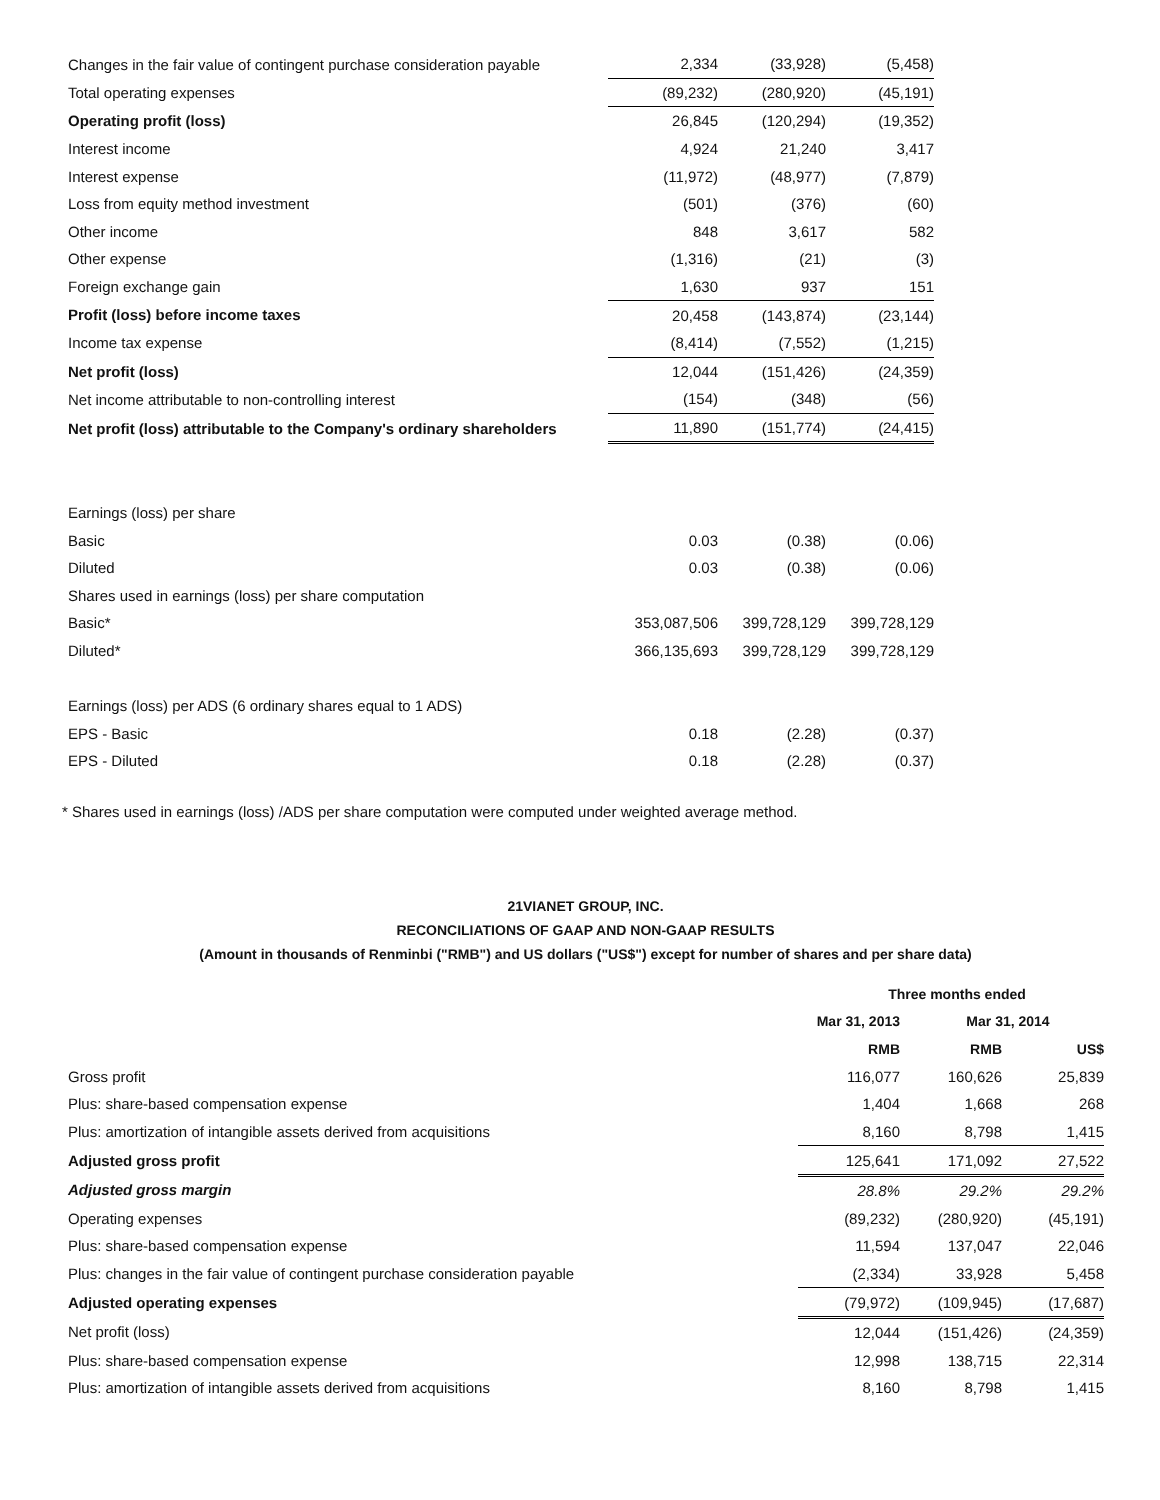| Changes in the fair value of contingent purchase consideration payable | 2,334 | (33,928) | (5,458) |
| Total operating expenses | (89,232) | (280,920) | (45,191) |
| Operating profit (loss) | 26,845 | (120,294) | (19,352) |
| Interest income | 4,924 | 21,240 | 3,417 |
| Interest expense | (11,972) | (48,977) | (7,879) |
| Loss from equity method investment | (501) | (376) | (60) |
| Other income | 848 | 3,617 | 582 |
| Other expense | (1,316) | (21) | (3) |
| Foreign exchange gain | 1,630 | 937 | 151 |
| Profit (loss) before income taxes | 20,458 | (143,874) | (23,144) |
| Income tax expense | (8,414) | (7,552) | (1,215) |
| Net profit (loss) | 12,044 | (151,426) | (24,359) |
| Net income attributable to non-controlling interest | (154) | (348) | (56) |
| Net profit (loss) attributable to the Company's ordinary shareholders | 11,890 | (151,774) | (24,415) |
| Earnings (loss) per share | | | |
| Basic | 0.03 | (0.38) | (0.06) |
| Diluted | 0.03 | (0.38) | (0.06) |
| Shares used in earnings (loss) per share computation | | | |
| Basic* | 353,087,506 | 399,728,129 | 399,728,129 |
| Diluted* | 366,135,693 | 399,728,129 | 399,728,129 |
| Earnings (loss) per ADS (6 ordinary shares equal to 1 ADS) | | | |
| EPS - Basic | 0.18 | (2.28) | (0.37) |
| EPS - Diluted | 0.18 | (2.28) | (0.37) |
* Shares used in earnings (loss) /ADS per share computation were computed under weighted average method.
21VIANET GROUP, INC.
RECONCILIATIONS OF GAAP AND NON-GAAP RESULTS
(Amount in thousands of Renminbi ("RMB") and US dollars ("US$") except for number of shares and per share data)
| | Three months ended | | |
| | Mar 31, 2013 | Mar 31, 2014 | |
| | RMB | RMB | US$ |
| Gross profit | 116,077 | 160,626 | 25,839 |
| Plus: share-based compensation expense | 1,404 | 1,668 | 268 |
| Plus: amortization of intangible assets derived from acquisitions | 8,160 | 8,798 | 1,415 |
| Adjusted gross profit | 125,641 | 171,092 | 27,522 |
| Adjusted gross margin | 28.8% | 29.2% | 29.2% |
| Operating expenses | (89,232) | (280,920) | (45,191) |
| Plus: share-based compensation expense | 11,594 | 137,047 | 22,046 |
| Plus: changes in the fair value of contingent purchase consideration payable | (2,334) | 33,928 | 5,458 |
| Adjusted operating expenses | (79,972) | (109,945) | (17,687) |
| Net profit (loss) | 12,044 | (151,426) | (24,359) |
| Plus: share-based compensation expense | 12,998 | 138,715 | 22,314 |
| Plus: amortization of intangible assets derived from acquisitions | 8,160 | 8,798 | 1,415 |